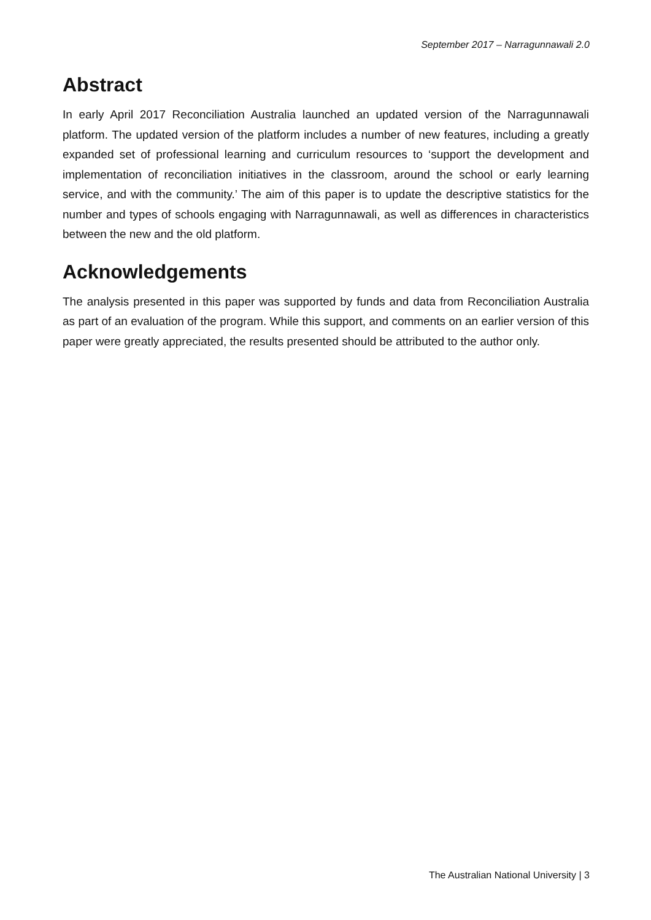September 2017 – Narragunnawali 2.0
Abstract
In early April 2017 Reconciliation Australia launched an updated version of the Narragunnawali platform. The updated version of the platform includes a number of new features, including a greatly expanded set of professional learning and curriculum resources to ‘support the development and implementation of reconciliation initiatives in the classroom, around the school or early learning service, and with the community.’ The aim of this paper is to update the descriptive statistics for the number and types of schools engaging with Narragunnawali, as well as differences in characteristics between the new and the old platform.
Acknowledgements
The analysis presented in this paper was supported by funds and data from Reconciliation Australia as part of an evaluation of the program. While this support, and comments on an earlier version of this paper were greatly appreciated, the results presented should be attributed to the author only.
The Australian National University | 3